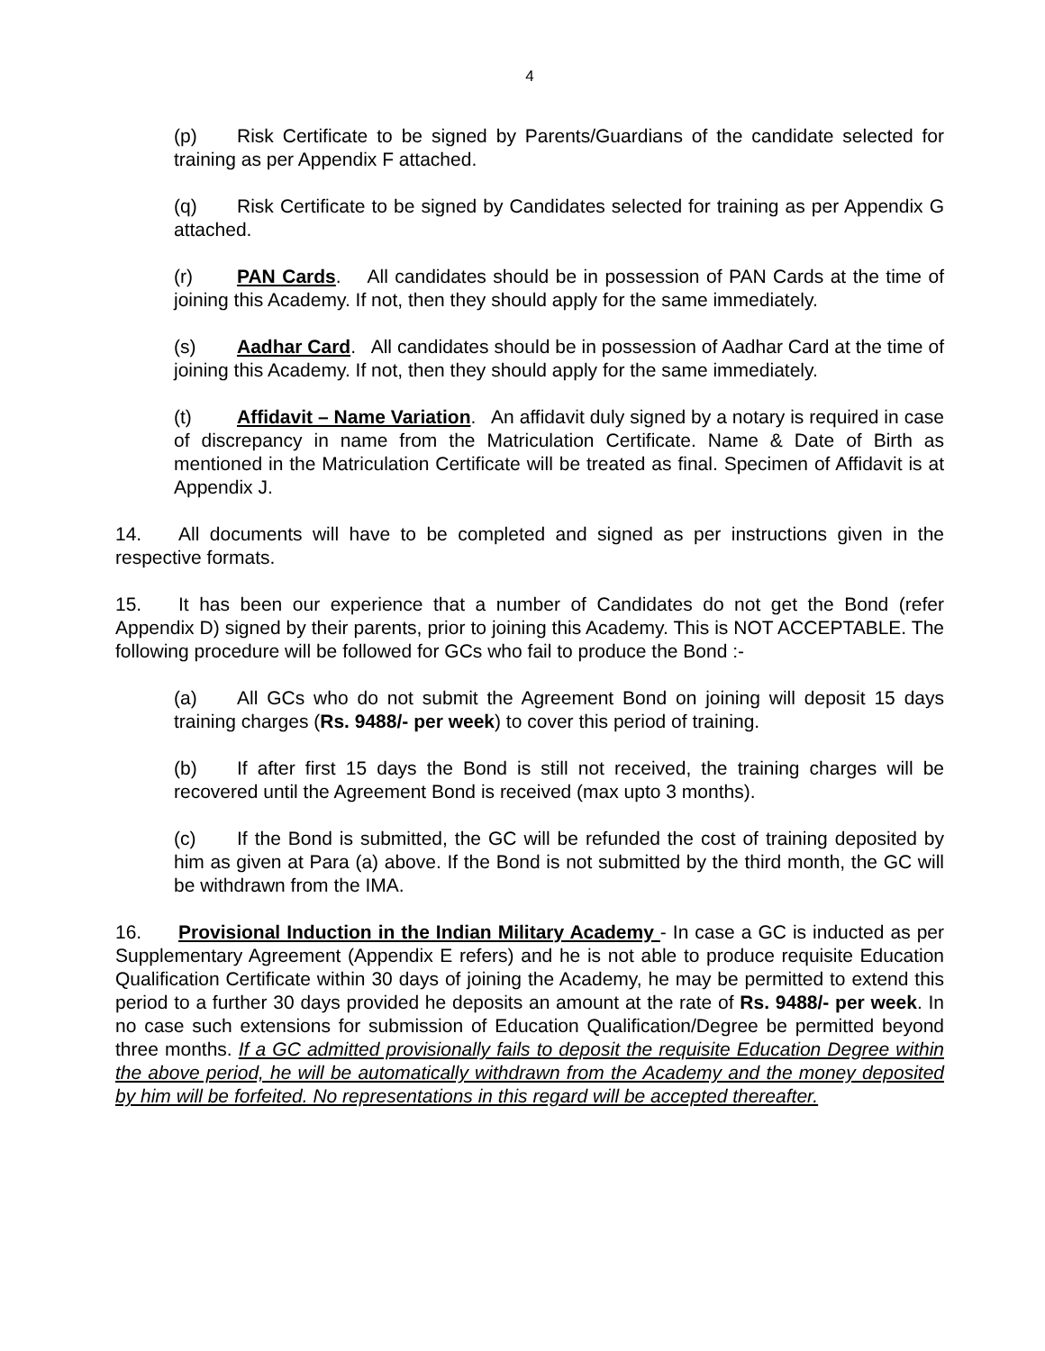4
(p) Risk Certificate to be signed by Parents/Guardians of the candidate selected for training as per Appendix F attached.
(q) Risk Certificate to be signed by Candidates selected for training as per Appendix G attached.
(r) PAN Cards. All candidates should be in possession of PAN Cards at the time of joining this Academy. If not, then they should apply for the same immediately.
(s) Aadhar Card. All candidates should be in possession of Aadhar Card at the time of joining this Academy. If not, then they should apply for the same immediately.
(t) Affidavit – Name Variation. An affidavit duly signed by a notary is required in case of discrepancy in name from the Matriculation Certificate. Name & Date of Birth as mentioned in the Matriculation Certificate will be treated as final. Specimen of Affidavit is at Appendix J.
14. All documents will have to be completed and signed as per instructions given in the respective formats.
15. It has been our experience that a number of Candidates do not get the Bond (refer Appendix D) signed by their parents, prior to joining this Academy. This is NOT ACCEPTABLE. The following procedure will be followed for GCs who fail to produce the Bond :-
(a) All GCs who do not submit the Agreement Bond on joining will deposit 15 days training charges (Rs. 9488/- per week) to cover this period of training.
(b) If after first 15 days the Bond is still not received, the training charges will be recovered until the Agreement Bond is received (max upto 3 months).
(c) If the Bond is submitted, the GC will be refunded the cost of training deposited by him as given at Para (a) above. If the Bond is not submitted by the third month, the GC will be withdrawn from the IMA.
16. Provisional Induction in the Indian Military Academy - In case a GC is inducted as per Supplementary Agreement (Appendix E refers) and he is not able to produce requisite Education Qualification Certificate within 30 days of joining the Academy, he may be permitted to extend this period to a further 30 days provided he deposits an amount at the rate of Rs. 9488/- per week. In no case such extensions for submission of Education Qualification/Degree be permitted beyond three months. If a GC admitted provisionally fails to deposit the requisite Education Degree within the above period, he will be automatically withdrawn from the Academy and the money deposited by him will be forfeited. No representations in this regard will be accepted thereafter.